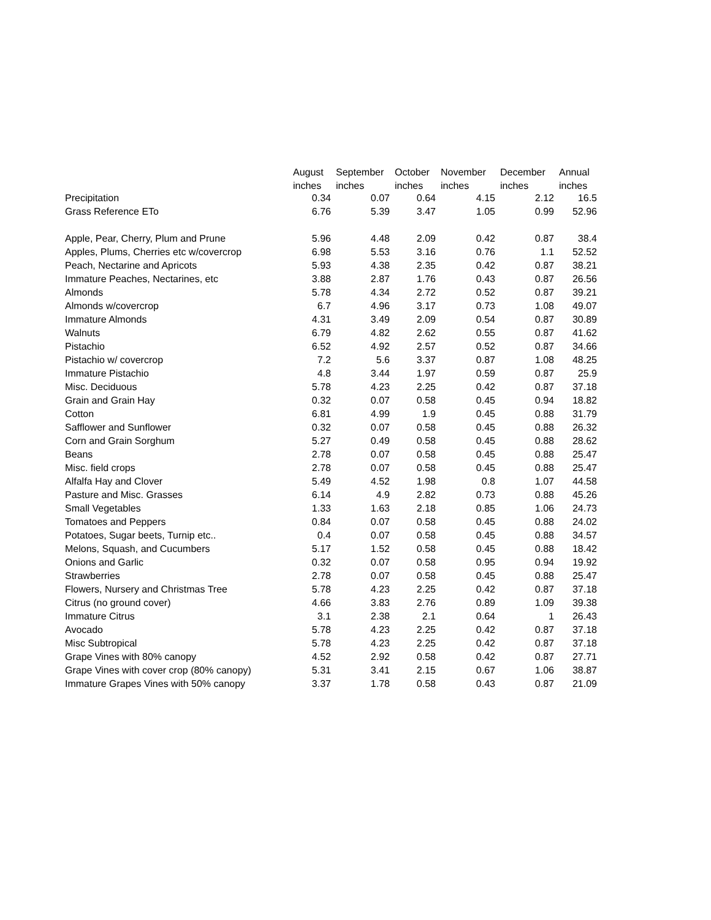| | August | September | October | November | December | Annual |
| --- | --- | --- | --- | --- | --- | --- |
| | inches | inches | inches | inches | inches | inches |
| Precipitation | 0.34 | 0.07 | 0.64 | 4.15 | 2.12 | 16.5 |
| Grass Reference ETo | 6.76 | 5.39 | 3.47 | 1.05 | 0.99 | 52.96 |
| Apple, Pear, Cherry, Plum and Prune | 5.96 | 4.48 | 2.09 | 0.42 | 0.87 | 38.4 |
| Apples, Plums, Cherries etc w/covercrop | 6.98 | 5.53 | 3.16 | 0.76 | 1.1 | 52.52 |
| Peach, Nectarine and Apricots | 5.93 | 4.38 | 2.35 | 0.42 | 0.87 | 38.21 |
| Immature Peaches, Nectarines, etc | 3.88 | 2.87 | 1.76 | 0.43 | 0.87 | 26.56 |
| Almonds | 5.78 | 4.34 | 2.72 | 0.52 | 0.87 | 39.21 |
| Almonds w/covercrop | 6.7 | 4.96 | 3.17 | 0.73 | 1.08 | 49.07 |
| Immature Almonds | 4.31 | 3.49 | 2.09 | 0.54 | 0.87 | 30.89 |
| Walnuts | 6.79 | 4.82 | 2.62 | 0.55 | 0.87 | 41.62 |
| Pistachio | 6.52 | 4.92 | 2.57 | 0.52 | 0.87 | 34.66 |
| Pistachio w/ covercrop | 7.2 | 5.6 | 3.37 | 0.87 | 1.08 | 48.25 |
| Immature Pistachio | 4.8 | 3.44 | 1.97 | 0.59 | 0.87 | 25.9 |
| Misc. Deciduous | 5.78 | 4.23 | 2.25 | 0.42 | 0.87 | 37.18 |
| Grain and Grain Hay | 0.32 | 0.07 | 0.58 | 0.45 | 0.94 | 18.82 |
| Cotton | 6.81 | 4.99 | 1.9 | 0.45 | 0.88 | 31.79 |
| Safflower and Sunflower | 0.32 | 0.07 | 0.58 | 0.45 | 0.88 | 26.32 |
| Corn and Grain Sorghum | 5.27 | 0.49 | 0.58 | 0.45 | 0.88 | 28.62 |
| Beans | 2.78 | 0.07 | 0.58 | 0.45 | 0.88 | 25.47 |
| Misc. field crops | 2.78 | 0.07 | 0.58 | 0.45 | 0.88 | 25.47 |
| Alfalfa Hay and Clover | 5.49 | 4.52 | 1.98 | 0.8 | 1.07 | 44.58 |
| Pasture and Misc. Grasses | 6.14 | 4.9 | 2.82 | 0.73 | 0.88 | 45.26 |
| Small Vegetables | 1.33 | 1.63 | 2.18 | 0.85 | 1.06 | 24.73 |
| Tomatoes and Peppers | 0.84 | 0.07 | 0.58 | 0.45 | 0.88 | 24.02 |
| Potatoes, Sugar beets, Turnip etc.. | 0.4 | 0.07 | 0.58 | 0.45 | 0.88 | 34.57 |
| Melons, Squash, and Cucumbers | 5.17 | 1.52 | 0.58 | 0.45 | 0.88 | 18.42 |
| Onions and Garlic | 0.32 | 0.07 | 0.58 | 0.95 | 0.94 | 19.92 |
| Strawberries | 2.78 | 0.07 | 0.58 | 0.45 | 0.88 | 25.47 |
| Flowers, Nursery and Christmas Tree | 5.78 | 4.23 | 2.25 | 0.42 | 0.87 | 37.18 |
| Citrus (no ground cover) | 4.66 | 3.83 | 2.76 | 0.89 | 1.09 | 39.38 |
| Immature Citrus | 3.1 | 2.38 | 2.1 | 0.64 | 1 | 26.43 |
| Avocado | 5.78 | 4.23 | 2.25 | 0.42 | 0.87 | 37.18 |
| Misc Subtropical | 5.78 | 4.23 | 2.25 | 0.42 | 0.87 | 37.18 |
| Grape Vines with 80% canopy | 4.52 | 2.92 | 0.58 | 0.42 | 0.87 | 27.71 |
| Grape Vines with cover crop (80% canopy) | 5.31 | 3.41 | 2.15 | 0.67 | 1.06 | 38.87 |
| Immature Grapes Vines with 50% canopy | 3.37 | 1.78 | 0.58 | 0.43 | 0.87 | 21.09 |